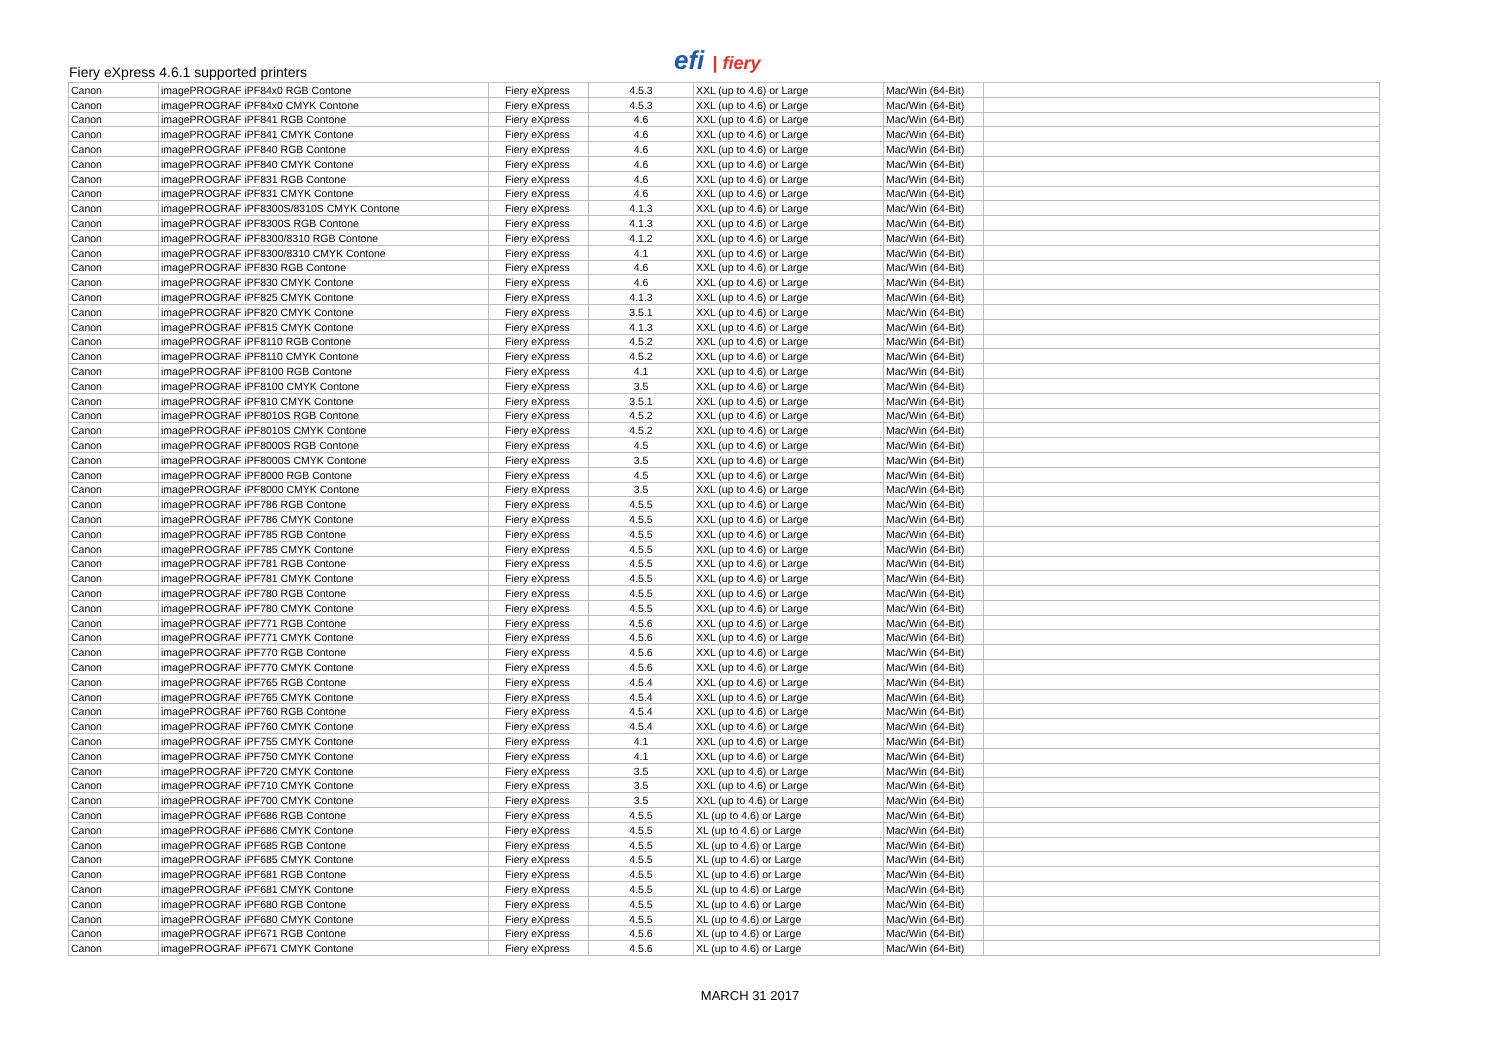Fiery eXpress 4.6.1 supported printers
efi | fiery
| Canon | imagePROGRAF iPF84x0 RGB Contone | Fiery eXpress | 4.5.3 | XXL (up to 4.6) or Large | Mac/Win (64-Bit) | |
| Canon | imagePROGRAF iPF84x0 CMYK Contone | Fiery eXpress | 4.5.3 | XXL (up to 4.6) or Large | Mac/Win (64-Bit) | |
| Canon | imagePROGRAF iPF841 RGB Contone | Fiery eXpress | 4.6 | XXL (up to 4.6) or Large | Mac/Win (64-Bit) | |
| Canon | imagePROGRAF iPF841 CMYK Contone | Fiery eXpress | 4.6 | XXL (up to 4.6) or Large | Mac/Win (64-Bit) | |
| Canon | imagePROGRAF iPF840 RGB Contone | Fiery eXpress | 4.6 | XXL (up to 4.6) or Large | Mac/Win (64-Bit) | |
| Canon | imagePROGRAF iPF840 CMYK Contone | Fiery eXpress | 4.6 | XXL (up to 4.6) or Large | Mac/Win (64-Bit) | |
| Canon | imagePROGRAF iPF831 RGB Contone | Fiery eXpress | 4.6 | XXL (up to 4.6) or Large | Mac/Win (64-Bit) | |
| Canon | imagePROGRAF iPF831 CMYK Contone | Fiery eXpress | 4.6 | XXL (up to 4.6) or Large | Mac/Win (64-Bit) | |
| Canon | imagePROGRAF iPF8300S/8310S CMYK Contone | Fiery eXpress | 4.1.3 | XXL (up to 4.6) or Large | Mac/Win (64-Bit) | |
| Canon | imagePROGRAF iPF8300S RGB Contone | Fiery eXpress | 4.1.3 | XXL (up to 4.6) or Large | Mac/Win (64-Bit) | |
| Canon | imagePROGRAF iPF8300/8310 RGB Contone | Fiery eXpress | 4.1.2 | XXL (up to 4.6) or Large | Mac/Win (64-Bit) | |
| Canon | imagePROGRAF iPF8300/8310 CMYK Contone | Fiery eXpress | 4.1 | XXL (up to 4.6) or Large | Mac/Win (64-Bit) | |
| Canon | imagePROGRAF iPF830 RGB Contone | Fiery eXpress | 4.6 | XXL (up to 4.6) or Large | Mac/Win (64-Bit) | |
| Canon | imagePROGRAF iPF830 CMYK Contone | Fiery eXpress | 4.6 | XXL (up to 4.6) or Large | Mac/Win (64-Bit) | |
| Canon | imagePROGRAF iPF825 CMYK Contone | Fiery eXpress | 4.1.3 | XXL (up to 4.6) or Large | Mac/Win (64-Bit) | |
| Canon | imagePROGRAF iPF820 CMYK Contone | Fiery eXpress | 3.5.1 | XXL (up to 4.6) or Large | Mac/Win (64-Bit) | |
| Canon | imagePROGRAF iPF815 CMYK Contone | Fiery eXpress | 4.1.3 | XXL (up to 4.6) or Large | Mac/Win (64-Bit) | |
| Canon | imagePROGRAF iPF8110 RGB Contone | Fiery eXpress | 4.5.2 | XXL (up to 4.6) or Large | Mac/Win (64-Bit) | |
| Canon | imagePROGRAF iPF8110 CMYK Contone | Fiery eXpress | 4.5.2 | XXL (up to 4.6) or Large | Mac/Win (64-Bit) | |
| Canon | imagePROGRAF iPF8100 RGB Contone | Fiery eXpress | 4.1 | XXL (up to 4.6) or Large | Mac/Win (64-Bit) | |
| Canon | imagePROGRAF iPF8100 CMYK Contone | Fiery eXpress | 3.5 | XXL (up to 4.6) or Large | Mac/Win (64-Bit) | |
| Canon | imagePROGRAF iPF810 CMYK Contone | Fiery eXpress | 3.5.1 | XXL (up to 4.6) or Large | Mac/Win (64-Bit) | |
| Canon | imagePROGRAF iPF8010S RGB Contone | Fiery eXpress | 4.5.2 | XXL (up to 4.6) or Large | Mac/Win (64-Bit) | |
| Canon | imagePROGRAF iPF8010S CMYK Contone | Fiery eXpress | 4.5.2 | XXL (up to 4.6) or Large | Mac/Win (64-Bit) | |
| Canon | imagePROGRAF iPF8000S RGB Contone | Fiery eXpress | 4.5 | XXL (up to 4.6) or Large | Mac/Win (64-Bit) | |
| Canon | imagePROGRAF iPF8000S CMYK Contone | Fiery eXpress | 3.5 | XXL (up to 4.6) or Large | Mac/Win (64-Bit) | |
| Canon | imagePROGRAF iPF8000 RGB Contone | Fiery eXpress | 4.5 | XXL (up to 4.6) or Large | Mac/Win (64-Bit) | |
| Canon | imagePROGRAF iPF8000 CMYK Contone | Fiery eXpress | 3.5 | XXL (up to 4.6) or Large | Mac/Win (64-Bit) | |
| Canon | imagePROGRAF iPF786 RGB Contone | Fiery eXpress | 4.5.5 | XXL (up to 4.6) or Large | Mac/Win (64-Bit) | |
| Canon | imagePROGRAF iPF786 CMYK Contone | Fiery eXpress | 4.5.5 | XXL (up to 4.6) or Large | Mac/Win (64-Bit) | |
| Canon | imagePROGRAF iPF785 RGB Contone | Fiery eXpress | 4.5.5 | XXL (up to 4.6) or Large | Mac/Win (64-Bit) | |
| Canon | imagePROGRAF iPF785 CMYK Contone | Fiery eXpress | 4.5.5 | XXL (up to 4.6) or Large | Mac/Win (64-Bit) | |
| Canon | imagePROGRAF iPF781 RGB Contone | Fiery eXpress | 4.5.5 | XXL (up to 4.6) or Large | Mac/Win (64-Bit) | |
| Canon | imagePROGRAF iPF781 CMYK Contone | Fiery eXpress | 4.5.5 | XXL (up to 4.6) or Large | Mac/Win (64-Bit) | |
| Canon | imagePROGRAF iPF780 RGB Contone | Fiery eXpress | 4.5.5 | XXL (up to 4.6) or Large | Mac/Win (64-Bit) | |
| Canon | imagePROGRAF iPF780 CMYK Contone | Fiery eXpress | 4.5.5 | XXL (up to 4.6) or Large | Mac/Win (64-Bit) | |
| Canon | imagePROGRAF iPF771 RGB Contone | Fiery eXpress | 4.5.6 | XXL (up to 4.6) or Large | Mac/Win (64-Bit) | |
| Canon | imagePROGRAF iPF771 CMYK Contone | Fiery eXpress | 4.5.6 | XXL (up to 4.6) or Large | Mac/Win (64-Bit) | |
| Canon | imagePROGRAF iPF770 RGB Contone | Fiery eXpress | 4.5.6 | XXL (up to 4.6) or Large | Mac/Win (64-Bit) | |
| Canon | imagePROGRAF iPF770 CMYK Contone | Fiery eXpress | 4.5.6 | XXL (up to 4.6) or Large | Mac/Win (64-Bit) | |
| Canon | imagePROGRAF iPF765 RGB Contone | Fiery eXpress | 4.5.4 | XXL (up to 4.6) or Large | Mac/Win (64-Bit) | |
| Canon | imagePROGRAF iPF765 CMYK Contone | Fiery eXpress | 4.5.4 | XXL (up to 4.6) or Large | Mac/Win (64-Bit) | |
| Canon | imagePROGRAF iPF760 RGB Contone | Fiery eXpress | 4.5.4 | XXL (up to 4.6) or Large | Mac/Win (64-Bit) | |
| Canon | imagePROGRAF iPF760 CMYK Contone | Fiery eXpress | 4.5.4 | XXL (up to 4.6) or Large | Mac/Win (64-Bit) | |
| Canon | imagePROGRAF iPF755 CMYK Contone | Fiery eXpress | 4.1 | XXL (up to 4.6) or Large | Mac/Win (64-Bit) | |
| Canon | imagePROGRAF iPF750 CMYK Contone | Fiery eXpress | 4.1 | XXL (up to 4.6) or Large | Mac/Win (64-Bit) | |
| Canon | imagePROGRAF iPF720 CMYK Contone | Fiery eXpress | 3.5 | XXL (up to 4.6) or Large | Mac/Win (64-Bit) | |
| Canon | imagePROGRAF iPF710 CMYK Contone | Fiery eXpress | 3.5 | XXL (up to 4.6) or Large | Mac/Win (64-Bit) | |
| Canon | imagePROGRAF iPF700 CMYK Contone | Fiery eXpress | 3.5 | XXL (up to 4.6) or Large | Mac/Win (64-Bit) | |
| Canon | imagePROGRAF iPF686 RGB Contone | Fiery eXpress | 4.5.5 | XL (up to 4.6) or Large | Mac/Win (64-Bit) | |
| Canon | imagePROGRAF iPF686 CMYK Contone | Fiery eXpress | 4.5.5 | XL (up to 4.6) or Large | Mac/Win (64-Bit) | |
| Canon | imagePROGRAF iPF685 RGB Contone | Fiery eXpress | 4.5.5 | XL (up to 4.6) or Large | Mac/Win (64-Bit) | |
| Canon | imagePROGRAF iPF685 CMYK Contone | Fiery eXpress | 4.5.5 | XL (up to 4.6) or Large | Mac/Win (64-Bit) | |
| Canon | imagePROGRAF iPF681 RGB Contone | Fiery eXpress | 4.5.5 | XL (up to 4.6) or Large | Mac/Win (64-Bit) | |
| Canon | imagePROGRAF iPF681 CMYK Contone | Fiery eXpress | 4.5.5 | XL (up to 4.6) or Large | Mac/Win (64-Bit) | |
| Canon | imagePROGRAF iPF680 RGB Contone | Fiery eXpress | 4.5.5 | XL (up to 4.6) or Large | Mac/Win (64-Bit) | |
| Canon | imagePROGRAF iPF680 CMYK Contone | Fiery eXpress | 4.5.5 | XL (up to 4.6) or Large | Mac/Win (64-Bit) | |
| Canon | imagePROGRAF iPF671 RGB Contone | Fiery eXpress | 4.5.6 | XL (up to 4.6) or Large | Mac/Win (64-Bit) | |
| Canon | imagePROGRAF iPF671 CMYK Contone | Fiery eXpress | 4.5.6 | XL (up to 4.6) or Large | Mac/Win (64-Bit) | |
MARCH 31 2017